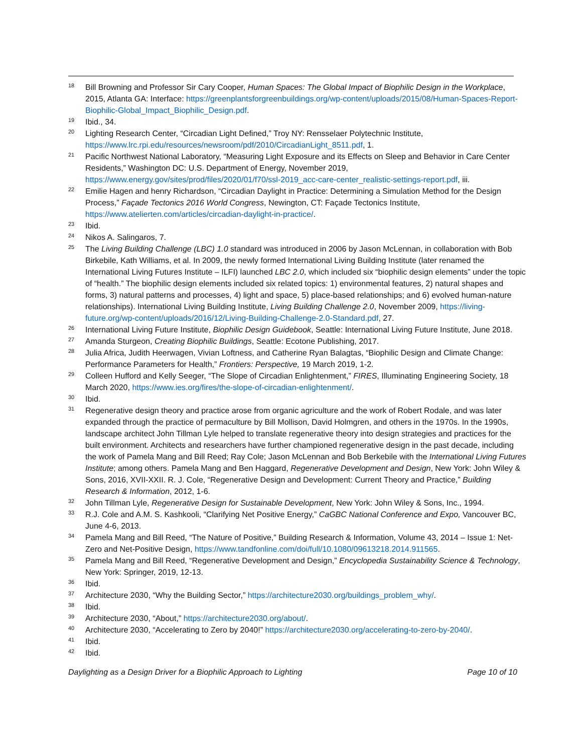18
Bill Browning and Professor Sir Cary Cooper, Human Spaces: The Global Impact of Biophilic Design in the Workplace, 2015, Atlanta GA: Interface: https://greenplantsforgreenbuildings.org/wp-content/uploads/2015/08/Human-Spaces-Report-Biophilic-Global_Impact_Biophilic_Design.pdf.
19
Ibid., 34.
20
Lighting Research Center, “Circadian Light Defined,” Troy NY: Rensselaer Polytechnic Institute, https://www.lrc.rpi.edu/resources/newsroom/pdf/2010/CircadianLight_8511.pdf, 1.
21
Pacific Northwest National Laboratory, “Measuring Light Exposure and its Effects on Sleep and Behavior in Care Center Residents,” Washington DC: U.S. Department of Energy, November 2019, https://www.energy.gov/sites/prod/files/2020/01/f70/ssl-2019_acc-care-center_realistic-settings-report.pdf, iii.
22
Emilie Hagen and henry Richardson, “Circadian Daylight in Practice: Determining a Simulation Method for the Design Process,” Façade Tectonics 2016 World Congress, Newington, CT: Façade Tectonics Institute, https://www.atelierten.com/articles/circadian-daylight-in-practice/.
23
Ibid.
24
Nikos A. Salingaros, 7.
25
The Living Building Challenge (LBC) 1.0 standard was introduced in 2006 by Jason McLennan, in collaboration with Bob Birkebile, Kath Williams, et al. In 2009, the newly formed International Living Building Institute (later renamed the International Living Futures Institute – ILFI) launched LBC 2.0, which included six “biophilic design elements” under the topic of “health.” The biophilic design elements included six related topics: 1) environmental features, 2) natural shapes and forms, 3) natural patterns and processes, 4) light and space, 5) place-based relationships; and 6) evolved human-nature relationships). International Living Building Institute, Living Building Challenge 2.0, November 2009, https://living-future.org/wp-content/uploads/2016/12/Living-Building-Challenge-2.0-Standard.pdf, 27.
26
International Living Future Institute, Biophilic Design Guidebook, Seattle: International Living Future Institute, June 2018.
27
Amanda Sturgeon, Creating Biophilic Buildings, Seattle: Ecotone Publishing, 2017.
28
Julia Africa, Judith Heerwagen, Vivian Loftness, and Catherine Ryan Balagtas, “Biophilic Design and Climate Change: Performance Parameters for Health,” Frontiers: Perspective, 19 March 2019, 1-2.
29
Colleen Hufford and Kelly Seeger, “The Slope of Circadian Enlightenment,” FIRES, Illuminating Engineering Society, 18 March 2020, https://www.ies.org/fires/the-slope-of-circadian-enlightenment/.
30
Ibid.
31
Regenerative design theory and practice arose from organic agriculture and the work of Robert Rodale, and was later expanded through the practice of permaculture by Bill Mollison, David Holmgren, and others in the 1970s. In the 1990s, landscape architect John Tillman Lyle helped to translate regenerative theory into design strategies and practices for the built environment. Architects and researchers have further championed regenerative design in the past decade, including the work of Pamela Mang and Bill Reed; Ray Cole; Jason McLennan and Bob Berkebile with the International Living Futures Institute; among others. Pamela Mang and Ben Haggard, Regenerative Development and Design, New York: John Wiley & Sons, 2016, XVII-XXII. R. J. Cole, “Regenerative Design and Development: Current Theory and Practice,” Building Research & Information, 2012, 1-6.
32
John Tillman Lyle, Regenerative Design for Sustainable Development, New York: John Wiley & Sons, Inc., 1994.
33
R.J. Cole and A.M. S. Kashkooli, “Clarifying Net Positive Energy,” CaGBC National Conference and Expo, Vancouver BC, June 4-6, 2013.
34
Pamela Mang and Bill Reed, “The Nature of Positive,” Building Research & Information, Volume 43, 2014 – Issue 1: Net-Zero and Net-Positive Design, https://www.tandfonline.com/doi/full/10.1080/09613218.2014.911565.
35
Pamela Mang and Bill Reed, “Regenerative Development and Design,” Encyclopedia Sustainability Science & Technology, New York: Springer, 2019, 12-13.
36
Ibid.
37
Architecture 2030, “Why the Building Sector,” https://architecture2030.org/buildings_problem_why/.
38
Ibid.
39
Architecture 2030, “About,” https://architecture2030.org/about/.
40
Architecture 2030, “Accelerating to Zero by 2040!” https://architecture2030.org/accelerating-to-zero-by-2040/.
41
Ibid.
42
Ibid.
Daylighting as a Design Driver for a Biophilic Approach to Lighting Page 10 of 10